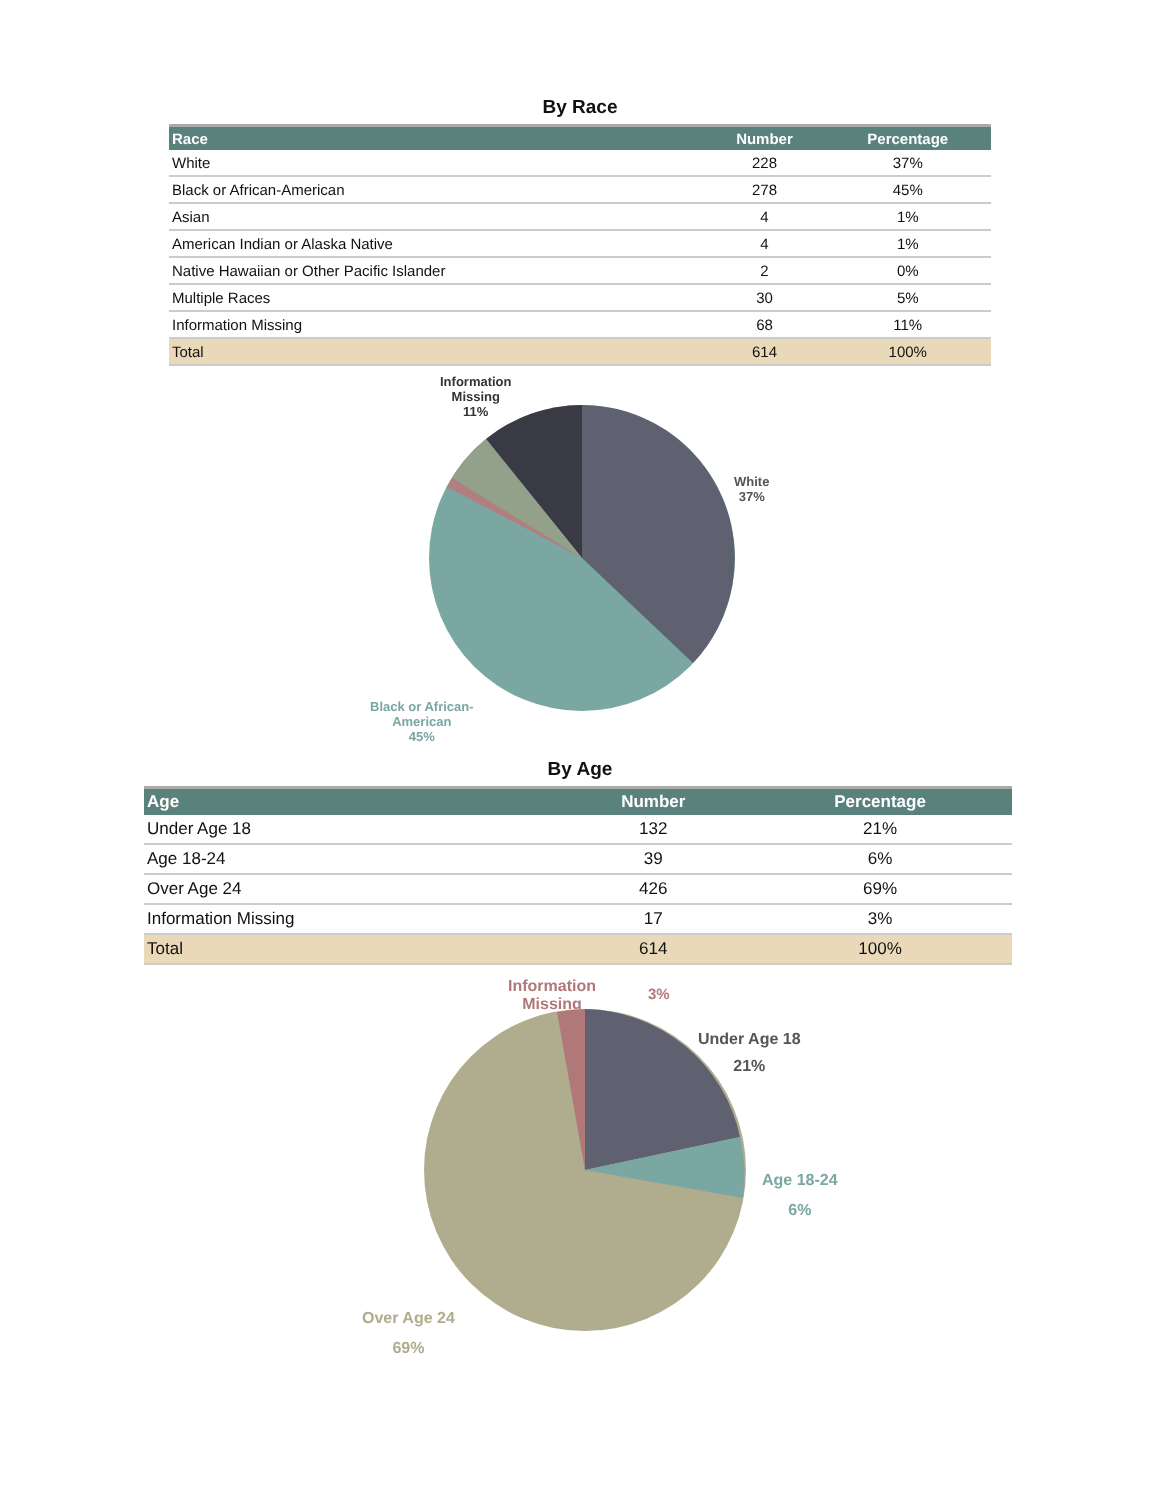By Race
| Race | Number | Percentage |
| --- | --- | --- |
| White | 228 | 37% |
| Black or African-American | 278 | 45% |
| Asian | 4 | 1% |
| American Indian or Alaska Native | 4 | 1% |
| Native Hawaiian or Other Pacific Islander | 2 | 0% |
| Multiple Races | 30 | 5% |
| Information Missing | 68 | 11% |
| Total | 614 | 100% |
Information
Missing
11%
White
37%
Black or African-
American
45%
By Age
| Age | Number | Percentage |
| --- | --- | --- |
| Under Age 18 | 132 | 21% |
| Age 18-24 | 39 | 6% |
| Over Age 24 | 426 | 69% |
| Information Missing | 17 | 3% |
| Total | 614 | 100% |
Information
Missing
3%
Under Age 18
21%
Age 18-24
6%
Over Age 24
69%